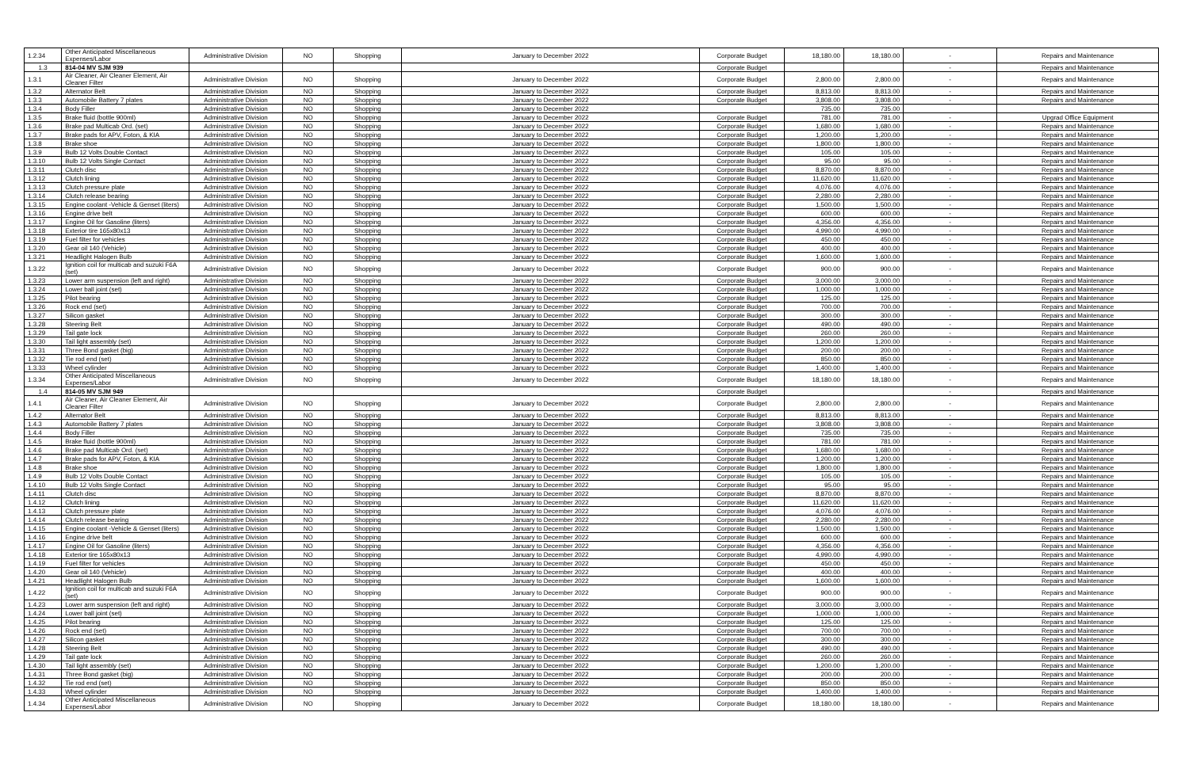| 1.2.34 | Other Anticipated Miscellaneous Expenses/Labor | Administrative Division | NO | Shopping | January to December 2022 | Corporate Budget | 18,180.00 | 18,180.00 | - | Repairs and Maintenance |
| 1.3 | 814-04 MV SJM 939 | | | | | Corporate Budget | | | - | Repairs and Maintenance |
| 1.3.1 | Air Cleaner, Air Cleaner Element, Air Cleaner Filter | Administrative Division | NO | Shopping | January to December 2022 | Corporate Budget | 2,800.00 | 2,800.00 | - | Repairs and Maintenance |
| 1.3.2 | Alternator Belt | Administrative Division | NO | Shopping | January to December 2022 | Corporate Budget | 8,813.00 | 8,813.00 | - | Repairs and Maintenance |
| 1.3.3 | Automobile Battery 7 plates | Administrative Division | NO | Shopping | January to December 2022 | Corporate Budget | 3,808.00 | 3,808.00 | - | Repairs and Maintenance |
| 1.3.4 | Body Filler | Administrative Division | NO | Shopping | January to December 2022 | | 735.00 | 735.00 | | |
| 1.3.5 | Brake fluid (bottle 900ml) | Administrative Division | NO | Shopping | January to December 2022 | Corporate Budget | 781.00 | 781.00 | - | Upgrad Office Equipment |
| 1.3.6 | Brake pad Multicab Ord. (set) | Administrative Division | NO | Shopping | January to December 2022 | Corporate Budget | 1,680.00 | 1,680.00 | - | Repairs and Maintenance |
| 1.3.7 | Brake pads for APV, Foton, & KIA | Administrative Division | NO | Shopping | January to December 2022 | Corporate Budget | 1,200.00 | 1,200.00 | - | Repairs and Maintenance |
| 1.3.8 | Brake shoe | Administrative Division | NO | Shopping | January to December 2022 | Corporate Budget | 1,800.00 | 1,800.00 | - | Repairs and Maintenance |
| 1.3.9 | Bulb 12 Volts Double Contact | Administrative Division | NO | Shopping | January to December 2022 | Corporate Budget | 105.00 | 105.00 | - | Repairs and Maintenance |
| 1.3.10 | Bulb 12 Volts Single Contact | Administrative Division | NO | Shopping | January to December 2022 | Corporate Budget | 95.00 | 95.00 | - | Repairs and Maintenance |
| 1.3.11 | Clutch disc | Administrative Division | NO | Shopping | January to December 2022 | Corporate Budget | 8,870.00 | 8,870.00 | - | Repairs and Maintenance |
| 1.3.12 | Clutch lining | Administrative Division | NO | Shopping | January to December 2022 | Corporate Budget | 11,620.00 | 11,620.00 | - | Repairs and Maintenance |
| 1.3.13 | Clutch pressure plate | Administrative Division | NO | Shopping | January to December 2022 | Corporate Budget | 4,076.00 | 4,076.00 | - | Repairs and Maintenance |
| 1.3.14 | Clutch release bearing | Administrative Division | NO | Shopping | January to December 2022 | Corporate Budget | 2,280.00 | 2,280.00 | - | Repairs and Maintenance |
| 1.3.15 | Engine coolant -Vehicle & Genset (liters) | Administrative Division | NO | Shopping | January to December 2022 | Corporate Budget | 1,500.00 | 1,500.00 | - | Repairs and Maintenance |
| 1.3.16 | Engine drive belt | Administrative Division | NO | Shopping | January to December 2022 | Corporate Budget | 600.00 | 600.00 | - | Repairs and Maintenance |
| 1.3.17 | Engine Oil for Gasoline (liters) | Administrative Division | NO | Shopping | January to December 2022 | Corporate Budget | 4,356.00 | 4,356.00 | - | Repairs and Maintenance |
| 1.3.18 | Exterior tire 165x80x13 | Administrative Division | NO | Shopping | January to December 2022 | Corporate Budget | 4,990.00 | 4,990.00 | - | Repairs and Maintenance |
| 1.3.19 | Fuel filter for vehicles | Administrative Division | NO | Shopping | January to December 2022 | Corporate Budget | 450.00 | 450.00 | - | Repairs and Maintenance |
| 1.3.20 | Gear oil 140 (Vehicle) | Administrative Division | NO | Shopping | January to December 2022 | Corporate Budget | 400.00 | 400.00 | - | Repairs and Maintenance |
| 1.3.21 | Headlight Halogen Bulb | Administrative Division | NO | Shopping | January to December 2022 | Corporate Budget | 1,600.00 | 1,600.00 | - | Repairs and Maintenance |
| 1.3.22 | Ignition coil for multicab and suzuki F6A (set) | Administrative Division | NO | Shopping | January to December 2022 | Corporate Budget | 900.00 | 900.00 | - | Repairs and Maintenance |
| 1.3.23 | Lower arm suspension (left and right) | Administrative Division | NO | Shopping | January to December 2022 | Corporate Budget | 3,000.00 | 3,000.00 | - | Repairs and Maintenance |
| 1.3.24 | Lower ball joint (set) | Administrative Division | NO | Shopping | January to December 2022 | Corporate Budget | 1,000.00 | 1,000.00 | - | Repairs and Maintenance |
| 1.3.25 | Pilot bearing | Administrative Division | NO | Shopping | January to December 2022 | Corporate Budget | 125.00 | 125.00 | - | Repairs and Maintenance |
| 1.3.26 | Rock end (set) | Administrative Division | NO | Shopping | January to December 2022 | Corporate Budget | 700.00 | 700.00 | - | Repairs and Maintenance |
| 1.3.27 | Silicon gasket | Administrative Division | NO | Shopping | January to December 2022 | Corporate Budget | 300.00 | 300.00 | - | Repairs and Maintenance |
| 1.3.28 | Steering Belt | Administrative Division | NO | Shopping | January to December 2022 | Corporate Budget | 490.00 | 490.00 | - | Repairs and Maintenance |
| 1.3.29 | Tail gate lock | Administrative Division | NO | Shopping | January to December 2022 | Corporate Budget | 260.00 | 260.00 | - | Repairs and Maintenance |
| 1.3.30 | Tail light assembly (set) | Administrative Division | NO | Shopping | January to December 2022 | Corporate Budget | 1,200.00 | 1,200.00 | - | Repairs and Maintenance |
| 1.3.31 | Three Bond gasket (big) | Administrative Division | NO | Shopping | January to December 2022 | Corporate Budget | 200.00 | 200.00 | - | Repairs and Maintenance |
| 1.3.32 | Tie rod end (set) | Administrative Division | NO | Shopping | January to December 2022 | Corporate Budget | 850.00 | 850.00 | - | Repairs and Maintenance |
| 1.3.33 | Wheel cylinder | Administrative Division | NO | Shopping | January to December 2022 | Corporate Budget | 1,400.00 | 1,400.00 | - | Repairs and Maintenance |
| 1.3.34 | Other Anticipated Miscellaneous Expenses/Labor | Administrative Division | NO | Shopping | January to December 2022 | Corporate Budget | 18,180.00 | 18,180.00 | - | Repairs and Maintenance |
| 1.4 | 814-05 MV SJM 949 | | | | | Corporate Budget | | | - | Repairs and Maintenance |
| 1.4.1 | Air Cleaner, Air Cleaner Element, Air Cleaner Filter | Administrative Division | NO | Shopping | January to December 2022 | Corporate Budget | 2,800.00 | 2,800.00 | - | Repairs and Maintenance |
| 1.4.2 | Alternator Belt | Administrative Division | NO | Shopping | January to December 2022 | Corporate Budget | 8,813.00 | 8,813.00 | - | Repairs and Maintenance |
| 1.4.3 | Automobile Battery 7 plates | Administrative Division | NO | Shopping | January to December 2022 | Corporate Budget | 3,808.00 | 3,808.00 | - | Repairs and Maintenance |
| 1.4.4 | Body Filler | Administrative Division | NO | Shopping | January to December 2022 | Corporate Budget | 735.00 | 735.00 | - | Repairs and Maintenance |
| 1.4.5 | Brake fluid (bottle 900ml) | Administrative Division | NO | Shopping | January to December 2022 | Corporate Budget | 781.00 | 781.00 | - | Repairs and Maintenance |
| 1.4.6 | Brake pad Multicab Ord. (set) | Administrative Division | NO | Shopping | January to December 2022 | Corporate Budget | 1,680.00 | 1,680.00 | - | Repairs and Maintenance |
| 1.4.7 | Brake pads for APV, Foton, & KIA | Administrative Division | NO | Shopping | January to December 2022 | Corporate Budget | 1,200.00 | 1,200.00 | - | Repairs and Maintenance |
| 1.4.8 | Brake shoe | Administrative Division | NO | Shopping | January to December 2022 | Corporate Budget | 1,800.00 | 1,800.00 | - | Repairs and Maintenance |
| 1.4.9 | Bulb 12 Volts Double Contact | Administrative Division | NO | Shopping | January to December 2022 | Corporate Budget | 105.00 | 105.00 | - | Repairs and Maintenance |
| 1.4.10 | Bulb 12 Volts Single Contact | Administrative Division | NO | Shopping | January to December 2022 | Corporate Budget | 95.00 | 95.00 | - | Repairs and Maintenance |
| 1.4.11 | Clutch disc | Administrative Division | NO | Shopping | January to December 2022 | Corporate Budget | 8,870.00 | 8,870.00 | - | Repairs and Maintenance |
| 1.4.12 | Clutch lining | Administrative Division | NO | Shopping | January to December 2022 | Corporate Budget | 11,620.00 | 11,620.00 | - | Repairs and Maintenance |
| 1.4.13 | Clutch pressure plate | Administrative Division | NO | Shopping | January to December 2022 | Corporate Budget | 4,076.00 | 4,076.00 | - | Repairs and Maintenance |
| 1.4.14 | Clutch release bearing | Administrative Division | NO | Shopping | January to December 2022 | Corporate Budget | 2,280.00 | 2,280.00 | - | Repairs and Maintenance |
| 1.4.15 | Engine coolant -Vehicle & Genset (liters) | Administrative Division | NO | Shopping | January to December 2022 | Corporate Budget | 1,500.00 | 1,500.00 | - | Repairs and Maintenance |
| 1.4.16 | Engine drive belt | Administrative Division | NO | Shopping | January to December 2022 | Corporate Budget | 600.00 | 600.00 | - | Repairs and Maintenance |
| 1.4.17 | Engine Oil for Gasoline (liters) | Administrative Division | NO | Shopping | January to December 2022 | Corporate Budget | 4,356.00 | 4,356.00 | - | Repairs and Maintenance |
| 1.4.18 | Exterior tire 165x80x13 | Administrative Division | NO | Shopping | January to December 2022 | Corporate Budget | 4,990.00 | 4,990.00 | - | Repairs and Maintenance |
| 1.4.19 | Fuel filter for vehicles | Administrative Division | NO | Shopping | January to December 2022 | Corporate Budget | 450.00 | 450.00 | - | Repairs and Maintenance |
| 1.4.20 | Gear oil 140 (Vehicle) | Administrative Division | NO | Shopping | January to December 2022 | Corporate Budget | 400.00 | 400.00 | - | Repairs and Maintenance |
| 1.4.21 | Headlight Halogen Bulb | Administrative Division | NO | Shopping | January to December 2022 | Corporate Budget | 1,600.00 | 1,600.00 | - | Repairs and Maintenance |
| 1.4.22 | Ignition coil for multicab and suzuki F6A (set) | Administrative Division | NO | Shopping | January to December 2022 | Corporate Budget | 900.00 | 900.00 | - | Repairs and Maintenance |
| 1.4.23 | Lower arm suspension (left and right) | Administrative Division | NO | Shopping | January to December 2022 | Corporate Budget | 3,000.00 | 3,000.00 | - | Repairs and Maintenance |
| 1.4.24 | Lower ball joint (set) | Administrative Division | NO | Shopping | January to December 2022 | Corporate Budget | 1,000.00 | 1,000.00 | - | Repairs and Maintenance |
| 1.4.25 | Pilot bearing | Administrative Division | NO | Shopping | January to December 2022 | Corporate Budget | 125.00 | 125.00 | - | Repairs and Maintenance |
| 1.4.26 | Rock end (set) | Administrative Division | NO | Shopping | January to December 2022 | Corporate Budget | 700.00 | 700.00 | - | Repairs and Maintenance |
| 1.4.27 | Silicon gasket | Administrative Division | NO | Shopping | January to December 2022 | Corporate Budget | 300.00 | 300.00 | - | Repairs and Maintenance |
| 1.4.28 | Steering Belt | Administrative Division | NO | Shopping | January to December 2022 | Corporate Budget | 490.00 | 490.00 | - | Repairs and Maintenance |
| 1.4.29 | Tail gate lock | Administrative Division | NO | Shopping | January to December 2022 | Corporate Budget | 260.00 | 260.00 | - | Repairs and Maintenance |
| 1.4.30 | Tail light assembly (set) | Administrative Division | NO | Shopping | January to December 2022 | Corporate Budget | 1,200.00 | 1,200.00 | - | Repairs and Maintenance |
| 1.4.31 | Three Bond gasket (big) | Administrative Division | NO | Shopping | January to December 2022 | Corporate Budget | 200.00 | 200.00 | - | Repairs and Maintenance |
| 1.4.32 | Tie rod end (set) | Administrative Division | NO | Shopping | January to December 2022 | Corporate Budget | 850.00 | 850.00 | - | Repairs and Maintenance |
| 1.4.33 | Wheel cylinder | Administrative Division | NO | Shopping | January to December 2022 | Corporate Budget | 1,400.00 | 1,400.00 | - | Repairs and Maintenance |
| 1.4.34 | Other Anticipated Miscellaneous Expenses/Labor | Administrative Division | NO | Shopping | January to December 2022 | Corporate Budget | 18,180.00 | 18,180.00 | - | Repairs and Maintenance |